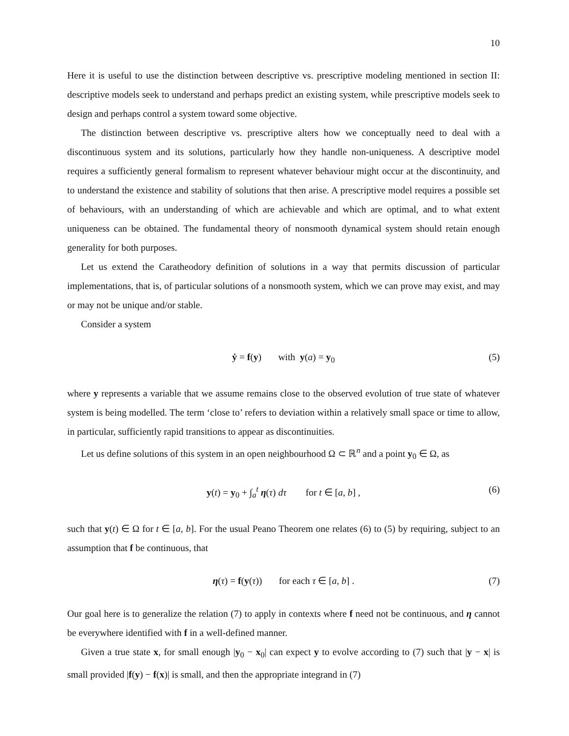10
Here it is useful to use the distinction between descriptive vs. prescriptive modeling mentioned in section II: descriptive models seek to understand and perhaps predict an existing system, while prescriptive models seek to design and perhaps control a system toward some objective.
The distinction between descriptive vs. prescriptive alters how we conceptually need to deal with a discontinuous system and its solutions, particularly how they handle non-uniqueness. A descriptive model requires a sufficiently general formalism to represent whatever behaviour might occur at the discontinuity, and to understand the existence and stability of solutions that then arise. A prescriptive model requires a possible set of behaviours, with an understanding of which are achievable and which are optimal, and to what extent uniqueness can be obtained. The fundamental theory of nonsmooth dynamical system should retain enough generality for both purposes.
Let us extend the Caratheodory definition of solutions in a way that permits discussion of particular implementations, that is, of particular solutions of a nonsmooth system, which we can prove may exist, and may or may not be unique and/or stable.
Consider a system
ẏ = f(y) with y(a) = y<sub>0</sub> (5)
where y represents a variable that we assume remains close to the observed evolution of true state of whatever system is being modelled. The term ‘close to’ refers to deviation within a relatively small space or time to allow, in particular, sufficiently rapid transitions to appear as discontinuities.
Let us define solutions of this system in an open neighbourhood Ω ⊂ ℝ<sup>n</sup> and a point y<sub>0</sub> ∈ Ω, as
y(t) = y<sub>0</sub> + ∫<sub>a</sub><sup>t</sup> η(τ) dτ for t ∈ [a, b] , (6)
such that y(t) ∈ Ω for t ∈ [a, b]. For the usual Peano Theorem one relates (6) to (5) by requiring, subject to an assumption that f be continuous, that
η(τ) = f(y(τ)) for each τ ∈ [a, b] . (7)
Our goal here is to generalize the relation (7) to apply in contexts where f need not be continuous, and η cannot be everywhere identified with f in a well-defined manner.
Given a true state x, for small enough |y<sub>0</sub> − x<sub>0</sub>| can expect y to evolve according to (7) such that |y − x| is small provided |f(y) − f(x)| is small, and then the appropriate integrand in (7)